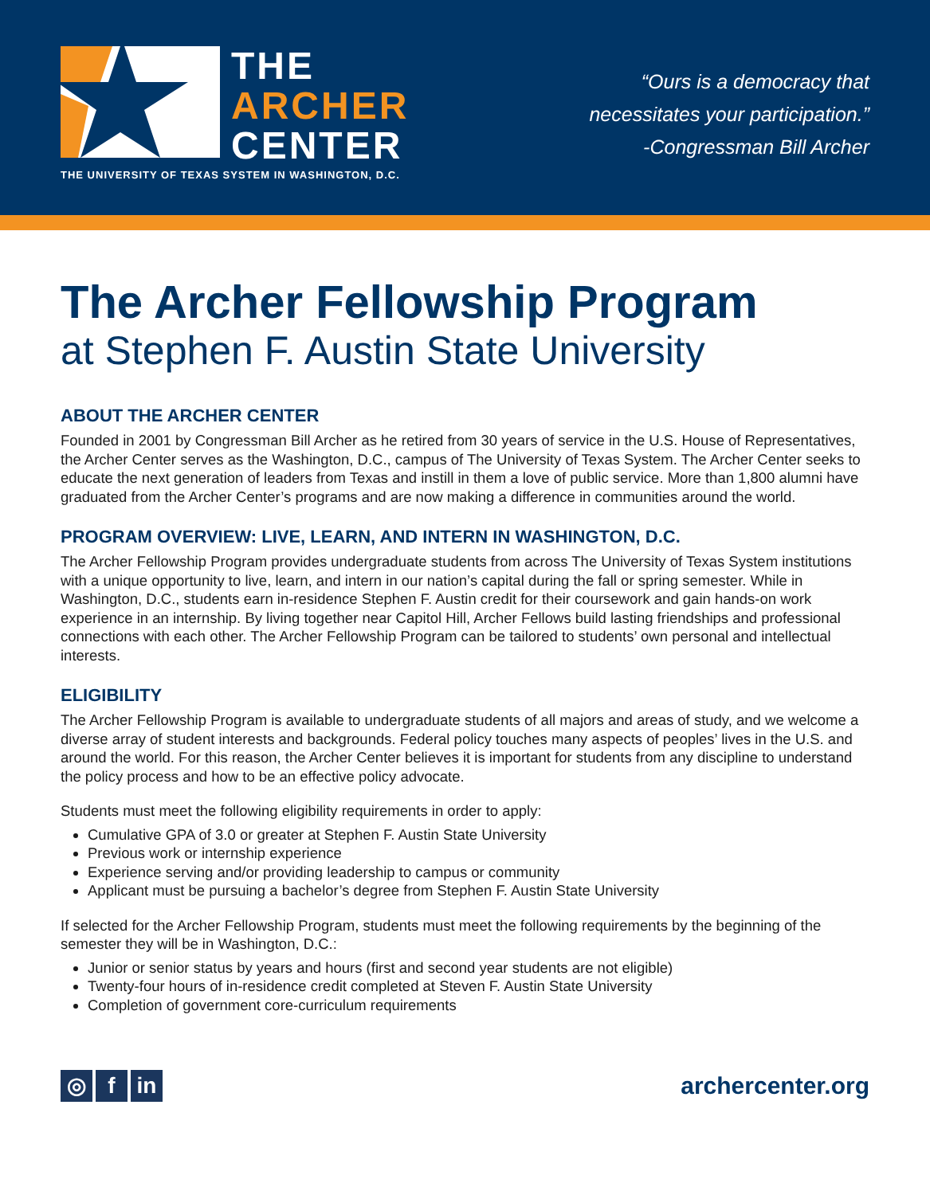THE
ARCHER
CENTER
THE UNIVERSITY OF TEXAS SYSTEM IN WASHINGTON, D.C.
“Ours is a democracy that
necessitates your participation.”
-Congressman Bill Archer
The Archer Fellowship Program
at Stephen F. Austin State University
ABOUT THE ARCHER CENTER
Founded in 2001 by Congressman Bill Archer as he retired from 30 years of service in the U.S. House of Representatives, the Archer Center serves as the Washington, D.C., campus of The University of Texas System. The Archer Center seeks to educate the next generation of leaders from Texas and instill in them a love of public service. More than 1,800 alumni have graduated from the Archer Center’s programs and are now making a difference in communities around the world.
PROGRAM OVERVIEW: LIVE, LEARN, AND INTERN IN WASHINGTON, D.C.
The Archer Fellowship Program provides undergraduate students from across The University of Texas System institutions with a unique opportunity to live, learn, and intern in our nation’s capital during the fall or spring semester. While in Washington, D.C., students earn in-residence Stephen F. Austin credit for their coursework and gain hands-on work experience in an internship. By living together near Capitol Hill, Archer Fellows build lasting friendships and professional connections with each other. The Archer Fellowship Program can be tailored to students’ own personal and intellectual interests.
ELIGIBILITY
The Archer Fellowship Program is available to undergraduate students of all majors and areas of study, and we welcome a diverse array of student interests and backgrounds. Federal policy touches many aspects of peoples’ lives in the U.S. and around the world. For this reason, the Archer Center believes it is important for students from any discipline to understand the policy process and how to be an effective policy advocate.
Students must meet the following eligibility requirements in order to apply:
Cumulative GPA of 3.0 or greater at Stephen F. Austin State University
Previous work or internship experience
Experience serving and/or providing leadership to campus or community
Applicant must be pursuing a bachelor’s degree from Stephen F. Austin State University
If selected for the Archer Fellowship Program, students must meet the following requirements by the beginning of the semester they will be in Washington, D.C.:
Junior or senior status by years and hours (first and second year students are not eligible)
Twenty-four hours of in-residence credit completed at Steven F. Austin State University
Completion of government core-curriculum requirements
◎ f in
archercenter.org